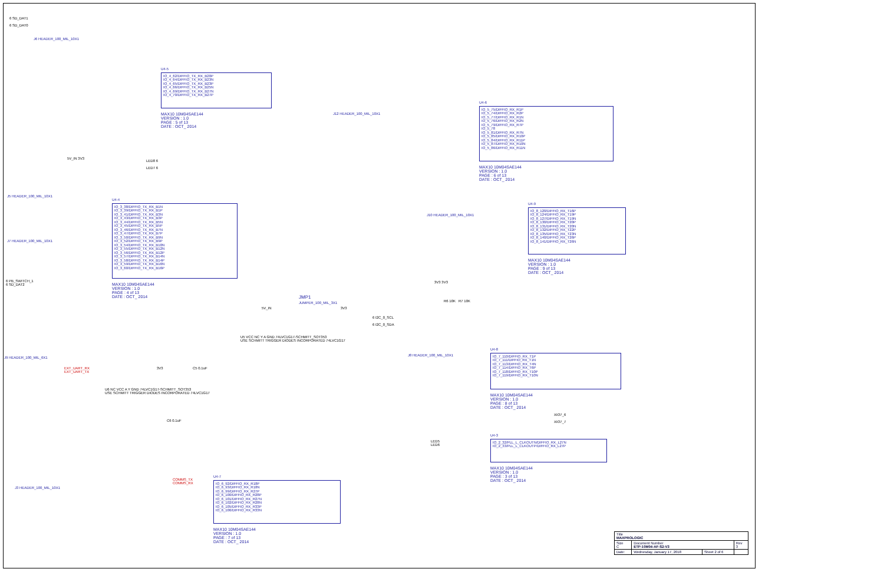6 SD_DAT1
6 SD_DAT0
J6 HEADER_100_MIL_10X1
U4-5
IO_4_62/DIFFIO_TX_RX_B20P
IO_4_64/DIFFIO_TX_RX_B23N
IO_4_65/DIFFIO_TX_RX_B23P
IO_4_66/DIFFIO_TX_RX_B25N
IO_4_69/DIFFIO_TX_RX_B27N
IO_4_70/DIFFIO_TX_RX_B27P
MAX10 10M04SAE144
VERSION : 1.0
PAGE : 5 of 13
DATE : OCT_ 2014
J12 HEADER_100_MIL_10X1
U4-6
IO_5_75/DIFFIO_RX_R1P
IO_5_74/DIFFIO_RX_R2P
IO_5_77/DIFFIO_RX_R1N
IO_5_76/DIFFIO_RX_R2N
IO_5_79/DIFFIO_RX_R7P
IO_5_78
IO_5_81/DIFFIO_RX_R7N
IO_5_85/DIFFIO_RX_R10P
IO_5_84/DIFFIO_RX_R11P
IO_5_87/DIFFIO_RX_R10N
IO_5_86/DIFFIO_RX_R11N
MAX10 10M04SAE144
VERSION : 1.0
PAGE : 6 of 13
DATE : OCT_ 2014
5V_IN 3V3
LED8 6
LED7 6
J5 HEADER_100_MIL_10X1
J7 HEADER_100_MIL_10X1
U4-4
IO_3_38/DIFFIO_TX_RX_B1N
IO_3_39/DIFFIO_TX_RX_B1P
IO_3_41/DIFFIO_TX_RX_B3N
IO_3_43/DIFFIO_TX_RX_B3P
IO_3_44/DIFFIO_TX_RX_B5N
IO_3_45/DIFFIO_TX_RX_B5P
IO_3_46/DIFFIO_TX_RX_B7N
IO_3_47/DIFFIO_TX_RX_B7P
IO_3_50/DIFFIO_TX_RX_B9N
IO_3_52/DIFFIO_TX_RX_B9P
IO_3_54/DIFFIO_TX_RX_B10N
IO_3_55/DIFFIO_TX_RX_B12N
IO_3_56/DIFFIO_TX_RX_B12P
IO_3_57/DIFFIO_TX_RX_B14N
IO_3_58/DIFFIO_TX_RX_B14P
IO_3_59/DIFFIO_TX_RX_B16N
IO_3_60/DIFFIO_TX_RX_B16P
MAX10 10M04SAE144
VERSION : 1.0
PAGE : 4 of 13
DATE : OCT_ 2014
6 PB_SWITCH_1
6 SD_DAT2
J10 HEADER_100_MIL_10X1
U4-9
IO_8_120/DIFFIO_RX_T16P
IO_8_124/DIFFIO_RX_T19P
IO_8_127/DIFFIO_RX_T19N
IO_8_130/DIFFIO_RX_T20P
IO_8_131/DIFFIO_RX_T20N
IO_8_132/DIFFIO_RX_T22P
IO_8_135/DIFFIO_RX_T23N
IO_8_140/DIFFIO_RX_T26P
IO_8_141/DIFFIO_RX_T26N
MAX10 10M04SAE144
VERSION : 1.0
PAGE : 9 of 13
DATE : OCT_ 2014
JMP1
JUMPER_100_MIL_3X1
5V_IN 3V3
3V3 3V3
R6 10K R7 10K
6 I2C_0_SCL
6 I2C_0_SDA
U5 VCC NC Y A GND 74LVC1G17-SCHMITT_SOT353
USE SCHMITT TRIGGER DIODES INCORPORATED 74LVC1G17
C5 0.1uF
J9 HEADER_100_MIL_6X1
EXT_UART_RX
EXT_UART_TX
3V3
U6 NC VCC A Y GND 74LVC1G17-SCHMITT_SOT353
USE SCHMITT TRIGGER DIODES INCORPORATED 74LVC1G17
C6 0.1uF
J8 HEADER_100_MIL_10X1
U4-8
IO_7_110/DIFFIO_RX_T1P
IO_7_111/DIFFIO_RX_T1N
IO_7_113/DIFFIO_RX_T4N
IO_7_114/DIFFIO_RX_T6P
IO_7_118/DIFFIO_RX_T10P
IO_7_119/DIFFIO_RX_T10N
MAX10 10M04SAE144
VERSION : 1.0
PAGE : 8 of 13
DATE : OCT_ 2014
XIO7_6
XIO7_7
LED5
LED6
U4-3
IO_2_32/PLL_L_CLKOUTN/DIFFIO_RX_L27N
IO_2_33/PLL_L_CLKOUTP/DIFFIO_RX_L27P
MAX10 10M04SAE144
VERSION : 1.0
PAGE : 3 of 13
DATE : OCT_ 2014
J3 HEADER_100_MIL_10X1
COMMS_TX
COMMS_RX
U4-7
IO_6_92/DIFFIO_RX_R18P
IO_6_93/DIFFIO_RX_R18N
IO_6_99/DIFFIO_RX_R27P
IO_6_100/DIFFIO_RX_R28P
IO_6_101/DIFFIO_RX_R27N
IO_6_102/DIFFIO_RX_R28N
IO_6_105/DIFFIO_RX_R33P
IO_6_106/DIFFIO_RX_R33N
MAX10 10M04SAE144
VERSION : 1.0
PAGE : 7 of 13
DATE : OCT_ 2014
| Title MAXPROLOGIC | | | |
| Size C | Document Number ETP-10M04-AF-S2-V3 | | Rev 3 |
| Date: | Wednesday, January 17, 2018 | Sheet 2 of 6 | |